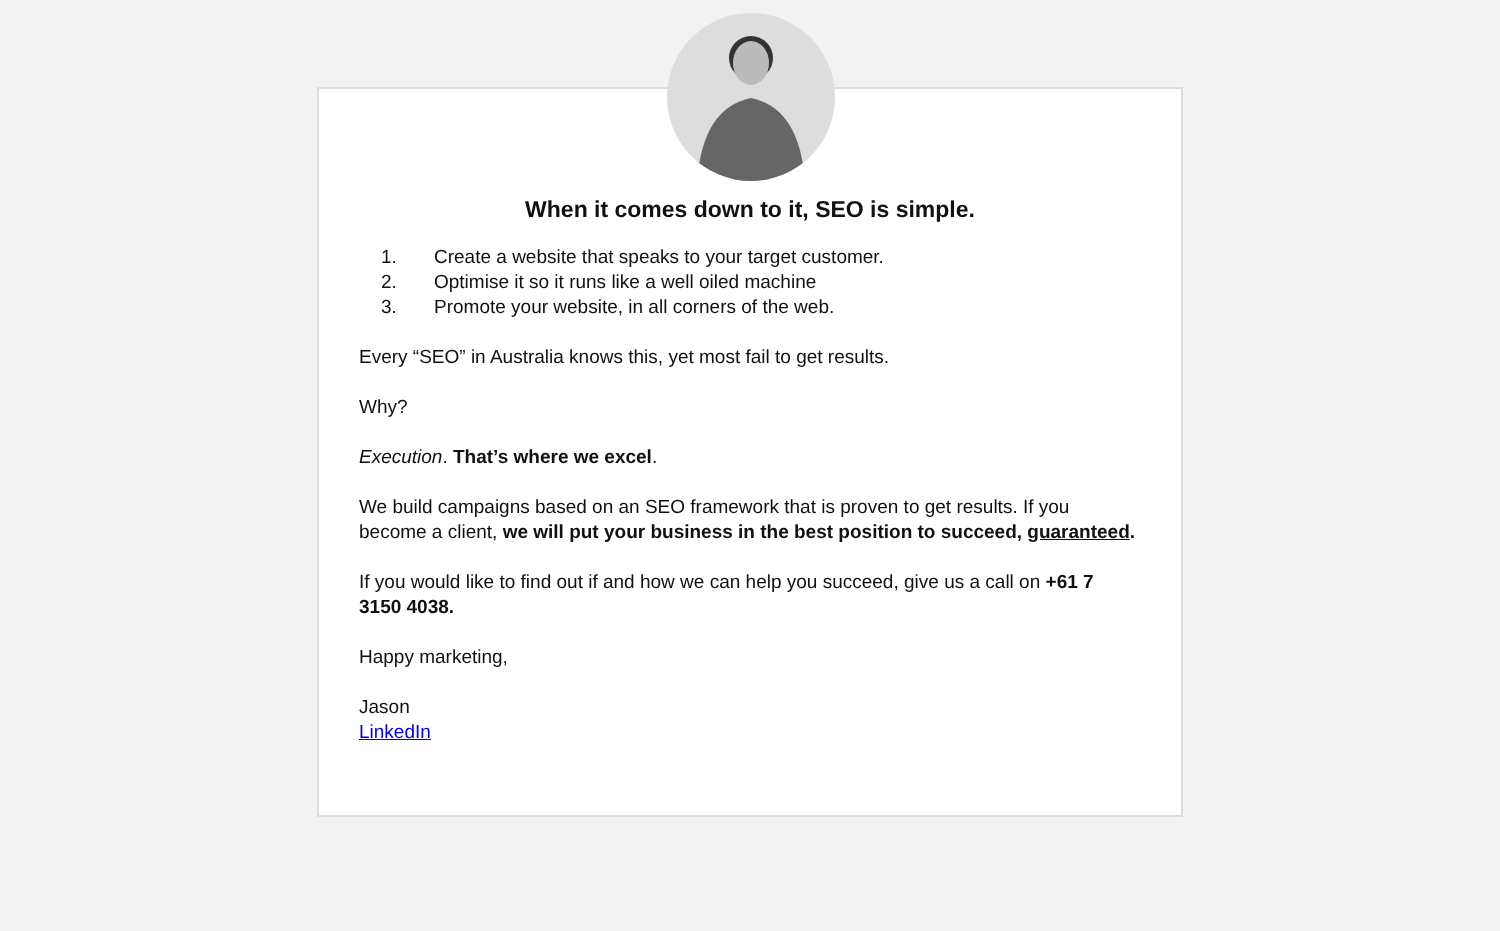When it comes down to it, SEO is simple.
1. Create a website that speaks to your target customer.
2. Optimise it so it runs like a well oiled machine
3. Promote your website, in all corners of the web.
Every “SEO” in Australia knows this, yet most fail to get results.
Why?
Execution. That’s where we excel.
We build campaigns based on an SEO framework that is proven to get results. If you become a client, we will put your business in the best position to succeed, guaranteed.
If you would like to find out if and how we can help you succeed, give us a call on +61 7 3150 4038.
Happy marketing,
Jason
LinkedIn